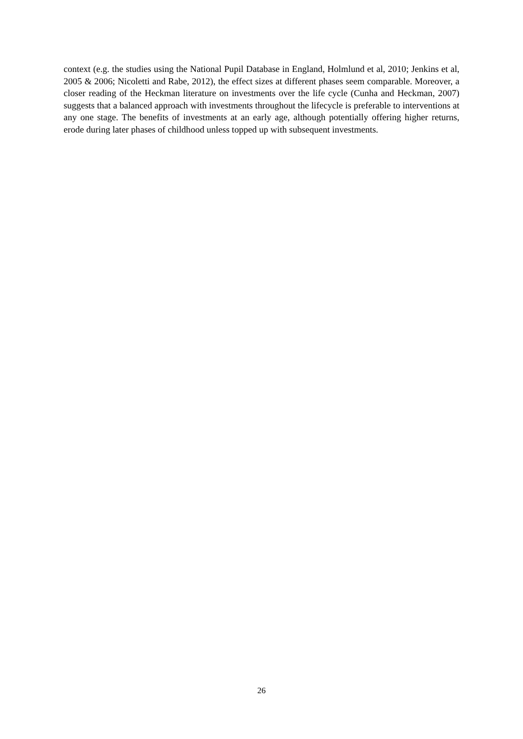context (e.g. the studies using the National Pupil Database in England, Holmlund et al, 2010; Jenkins et al, 2005 & 2006; Nicoletti and Rabe, 2012), the effect sizes at different phases seem comparable. Moreover, a closer reading of the Heckman literature on investments over the life cycle (Cunha and Heckman, 2007) suggests that a balanced approach with investments throughout the lifecycle is preferable to interventions at any one stage. The benefits of investments at an early age, although potentially offering higher returns, erode during later phases of childhood unless topped up with subsequent investments.
26